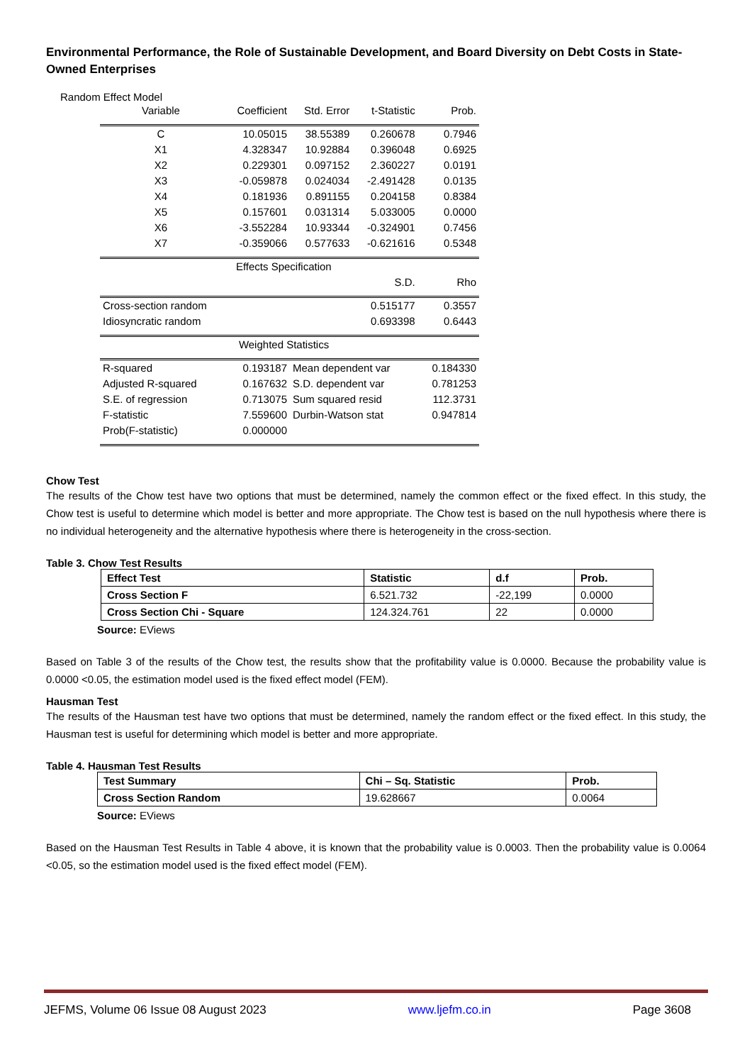Environmental Performance, the Role of Sustainable Development, and Board Diversity on Debt Costs in State-Owned Enterprises
Random Effect Model
| Variable | Coefficient | Std. Error | t-Statistic | Prob. |
| C | 10.05015 | 38.55389 | 0.260678 | 0.7946 |
| X1 | 4.328347 | 10.92884 | 0.396048 | 0.6925 |
| X2 | 0.229301 | 0.097152 | 2.360227 | 0.0191 |
| X3 | -0.059878 | 0.024034 | -2.491428 | 0.0135 |
| X4 | 0.181936 | 0.891155 | 0.204158 | 0.8384 |
| X5 | 0.157601 | 0.031314 | 5.033005 | 0.0000 |
| X6 | -3.552284 | 10.93344 | -0.324901 | 0.7456 |
| X7 | -0.359066 | 0.577633 | -0.621616 | 0.5348 |
| | Effects Specification | | | |
| | | | S.D. | Rho |
| Cross-section random | | | 0.515177 | 0.3557 |
| Idiosyncratic random | | | 0.693398 | 0.6443 |
| | Weighted Statistics | | | |
| R-squared | 0.193187 | Mean dependent var | | 0.184330 |
| Adjusted R-squared | 0.167632 | S.D. dependent var | | 0.781253 |
| S.E. of regression | 0.713075 | Sum squared resid | | 112.3731 |
| F-statistic | 7.559600 | Durbin-Watson stat | | 0.947814 |
| Prob(F-statistic) | 0.000000 | | | |
Chow Test
The results of the Chow test have two options that must be determined, namely the common effect or the fixed effect. In this study, the Chow test is useful to determine which model is better and more appropriate. The Chow test is based on the null hypothesis where there is no individual heterogeneity and the alternative hypothesis where there is heterogeneity in the cross-section.
Table 3. Chow Test Results
| Effect Test | Statistic | d.f | Prob. |
| Cross Section F | 6.521.732 | -22,199 | 0.0000 |
| Cross Section Chi - Square | 124.324.761 | 22 | 0.0000 |
Source: EViews
Based on Table 3 of the results of the Chow test, the results show that the profitability value is 0.0000. Because the probability value is 0.0000 <0.05, the estimation model used is the fixed effect model (FEM).
Hausman Test
The results of the Hausman test have two options that must be determined, namely the random effect or the fixed effect. In this study, the Hausman test is useful for determining which model is better and more appropriate.
Table 4. Hausman Test Results
| Test Summary | Chi – Sq. Statistic | Prob. |
| Cross Section Random | 19.628667 | 0.0064 |
Source: EViews
Based on the Hausman Test Results in Table 4 above, it is known that the probability value is 0.0003. Then the probability value is 0.0064 <0.05, so the estimation model used is the fixed effect model (FEM).
JEFMS, Volume 06 Issue 08 August 2023 www.ljefm.co.in Page 3608